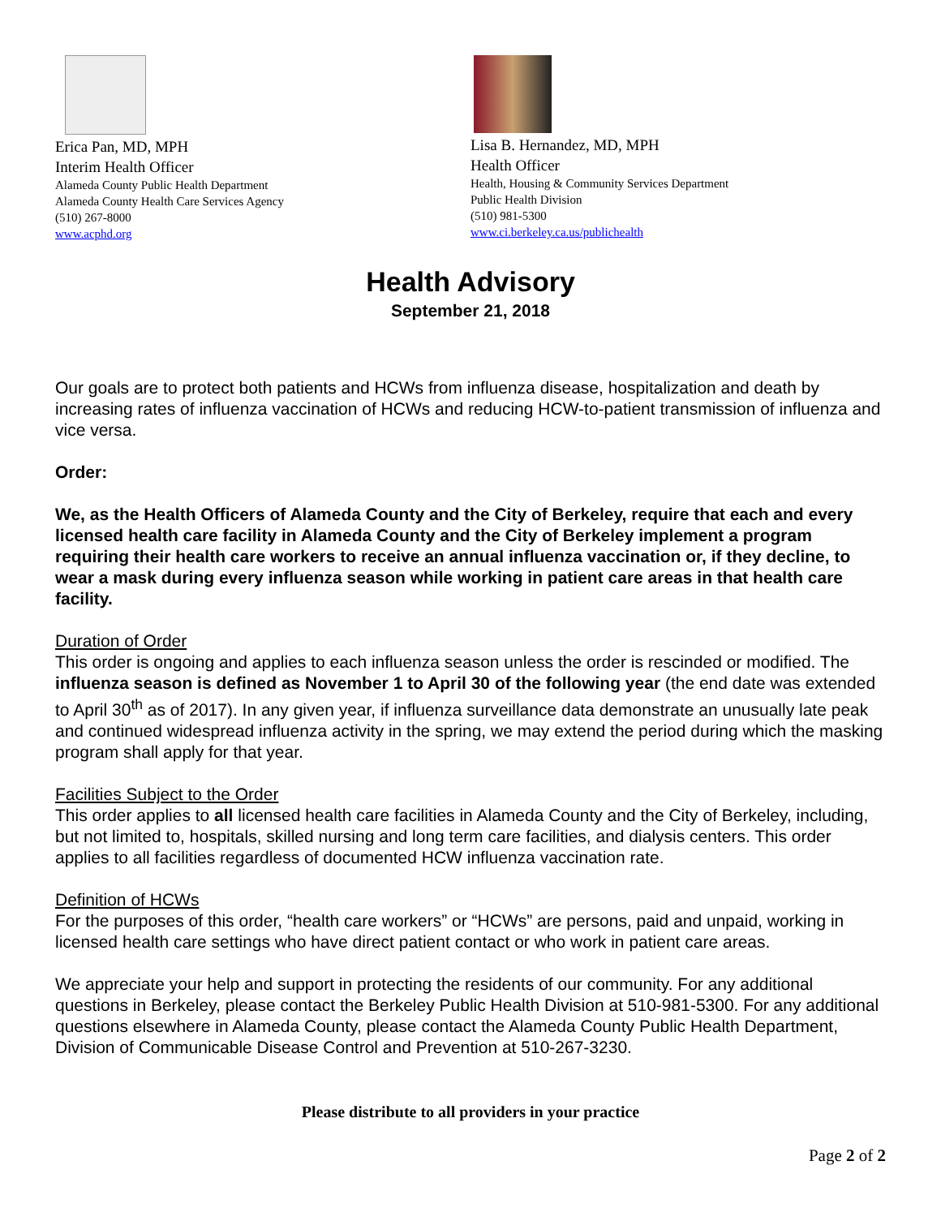Erica Pan, MD, MPH
Interim Health Officer
Alameda County Public Health Department
Alameda County Health Care Services Agency
(510) 267-8000
www.acphd.org
Lisa B. Hernandez, MD, MPH
Health Officer
Health, Housing & Community Services Department
Public Health Division
(510) 981-5300
www.ci.berkeley.ca.us/publichealth
Health Advisory
September 21, 2018
Our goals are to protect both patients and HCWs from influenza disease, hospitalization and death by increasing rates of influenza vaccination of HCWs and reducing HCW-to-patient transmission of influenza and vice versa.
Order:
We, as the Health Officers of Alameda County and the City of Berkeley, require that each and every licensed health care facility in Alameda County and the City of Berkeley implement a program requiring their health care workers to receive an annual influenza vaccination or, if they decline, to wear a mask during every influenza season while working in patient care areas in that health care facility.
Duration of Order
This order is ongoing and applies to each influenza season unless the order is rescinded or modified. The influenza season is defined as November 1 to April 30 of the following year (the end date was extended to April 30<sup>th</sup> as of 2017). In any given year, if influenza surveillance data demonstrate an unusually late peak and continued widespread influenza activity in the spring, we may extend the period during which the masking program shall apply for that year.
Facilities Subject to the Order
This order applies to all licensed health care facilities in Alameda County and the City of Berkeley, including, but not limited to, hospitals, skilled nursing and long term care facilities, and dialysis centers. This order applies to all facilities regardless of documented HCW influenza vaccination rate.
Definition of HCWs
For the purposes of this order, “health care workers” or “HCWs” are persons, paid and unpaid, working in licensed health care settings who have direct patient contact or who work in patient care areas.
We appreciate your help and support in protecting the residents of our community. For any additional questions in Berkeley, please contact the Berkeley Public Health Division at 510-981-5300. For any additional questions elsewhere in Alameda County, please contact the Alameda County Public Health Department, Division of Communicable Disease Control and Prevention at 510-267-3230.
Please distribute to all providers in your practice
Page 2 of 2